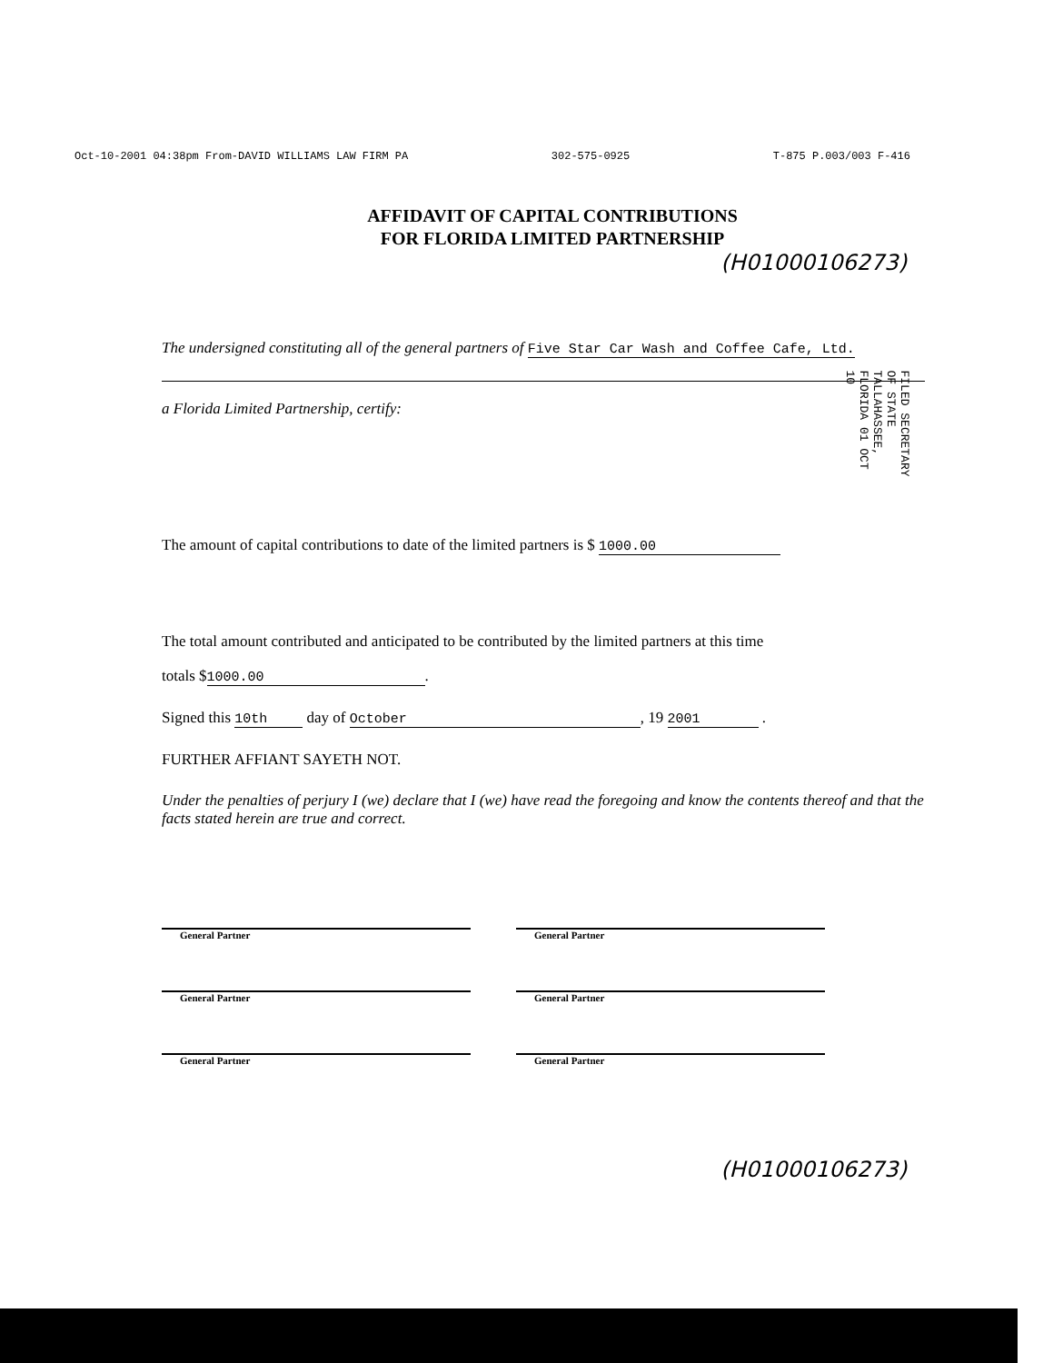Oct-10-2001 04:38pm From-DAVID WILLIAMS LAW FIRM PA 302-575-0925 T-875 P.003/003 F-416
FILED SECRETARY OF STATE TALLAHASSEE, FLORIDA 01 OCT 10
AFFIDAVIT OF CAPITAL CONTRIBUTIONS
FOR FLORIDA LIMITED PARTNERSHIP
(H01000106273)
The undersigned constituting all of the general partners of Five Star Car Wash and Coffee Cafe, Ltd.
a Florida Limited Partnership, certify:
The amount of capital contributions to date of the limited partners is $ 1000.00
The total amount contributed and anticipated to be contributed by the limited partners at this time
totals $ 1000.00.
Signed this 10th day of October, 19 2001 .
FURTHER AFFIANT SAYETH NOT.
Under the penalties of perjury I (we) declare that I (we) have read the foregoing and know the contents thereof and that the facts stated herein are true and correct.
General Partner General Partner
General Partner General Partner
General Partner General Partner
(H01000106273)